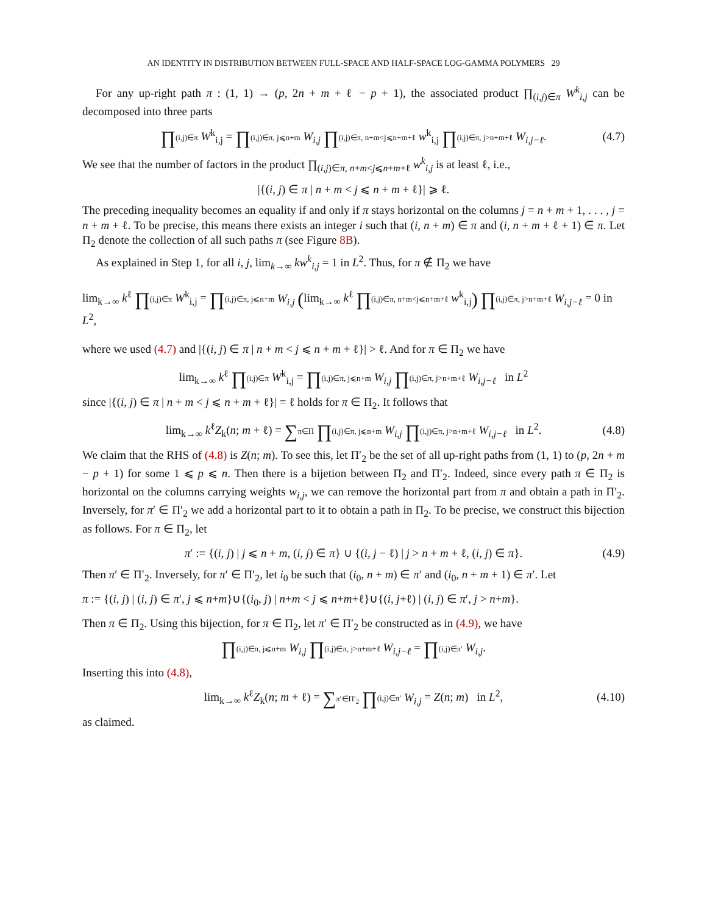AN IDENTITY IN DISTRIBUTION BETWEEN FULL-SPACE AND HALF-SPACE LOG-GAMMA POLYMERS 29
For any up-right path π : (1, 1) → (p, 2n + m + ℓ − p + 1), the associated product ∏<sub>(i,j)∈π</sub> W<sup>k</sup><sub>i,j</sub> can be decomposed into three parts
∏(i,j)∈π W<sup>k</sup><sub>i,j</sub> = ∏(i,j)∈π, j⩽n+m W<sub>i,j</sub> ∏(i,j)∈π, n+m<j⩽n+m+ℓ w<sup>k</sup><sub>i,j</sub> ∏(i,j)∈π, j>n+m+ℓ W<sub>i,j−ℓ</sub>. (4.7)
We see that the number of factors in the product ∏<sub>(i,j)∈π, n+m<j⩽n+m+ℓ</sub> w<sup>k</sup><sub>i,j</sub> is at least ℓ, i.e.,
|{(i, j) ∈ π | n + m < j ⩽ n + m + ℓ}| ⩾ ℓ.
The preceding inequality becomes an equality if and only if π stays horizontal on the columns j = n + m + 1, . . . , j = n + m + ℓ. To be precise, this means there exists an integer i such that (i, n + m) ∈ π and (i, n + m + ℓ + 1) ∈ π. Let Π<sub>2</sub> denote the collection of all such paths π (see Figure 8B).
As explained in Step 1, for all i, j, lim<sub>k→∞</sub> kw<sup>k</sup><sub>i,j</sub> = 1 in L<sup>2</sup>. Thus, for π ∉ Π<sub>2</sub> we have
lim<sub>k→∞</sub> k<sup>ℓ</sup> ∏(i,j)∈π W<sup>k</sup><sub>i,j</sub> = ∏(i,j)∈π, j⩽n+m W<sub>i,j</sub> (lim<sub>k→∞</sub> k<sup>ℓ</sup> ∏(i,j)∈π, n+m<j⩽n+m+ℓ w<sup>k</sup><sub>i,j</sub>) ∏(i,j)∈π, j>n+m+ℓ W<sub>i,j−ℓ</sub> = 0 in L<sup>2</sup>,
where we used (4.7) and |{(i, j) ∈ π | n + m < j ⩽ n + m + ℓ}| > ℓ. And for π ∈ Π<sub>2</sub> we have
lim<sub>k→∞</sub> k<sup>ℓ</sup> ∏(i,j)∈π W<sup>k</sup><sub>i,j</sub> = ∏(i,j)∈π, j⩽n+m W<sub>i,j</sub> ∏(i,j)∈π, j>n+m+ℓ W<sub>i,j−ℓ</sub> in L<sup>2</sup>
since |{(i, j) ∈ π | n + m < j ⩽ n + m + ℓ}| = ℓ holds for π ∈ Π<sub>2</sub>. It follows that
lim<sub>k→∞</sub> k<sup>ℓ</sup>Z<sub>k</sub>(n; m + ℓ) = ∑π∈Π ∏(i,j)∈π, j⩽n+m W<sub>i,j</sub> ∏(i,j)∈π, j>n+m+ℓ W<sub>i,j−ℓ</sub> in L<sup>2</sup>. (4.8)
We claim that the RHS of (4.8) is Z(n; m). To see this, let Π′<sub>2</sub> be the set of all up-right paths from (1, 1) to (p, 2n + m − p + 1) for some 1 ⩽ p ⩽ n. Then there is a bijetion between Π<sub>2</sub> and Π′<sub>2</sub>. Indeed, since every path π ∈ Π<sub>2</sub> is horizontal on the columns carrying weights w<sub>i,j</sub>, we can remove the horizontal part from π and obtain a path in Π′<sub>2</sub>. Inversely, for π′ ∈ Π′<sub>2</sub> we add a horizontal part to it to obtain a path in Π<sub>2</sub>. To be precise, we construct this bijection as follows. For π ∈ Π<sub>2</sub>, let
π′ := {(i, j) | j ⩽ n + m, (i, j) ∈ π} ∪ {(i, j − ℓ) | j > n + m + ℓ, (i, j) ∈ π}. (4.9)
Then π′ ∈ Π′<sub>2</sub>. Inversely, for π′ ∈ Π′<sub>2</sub>, let i<sub>0</sub> be such that (i<sub>0</sub>, n + m) ∈ π′ and (i<sub>0</sub>, n + m + 1) ∈ π′. Let
π := {(i, j) | (i, j) ∈ π′, j ⩽ n+m}∪{(i<sub>0</sub>, j) | n+m < j ⩽ n+m+ℓ}∪{(i, j+ℓ) | (i, j) ∈ π′, j > n+m}.
Then π ∈ Π<sub>2</sub>. Using this bijection, for π ∈ Π<sub>2</sub>, let π′ ∈ Π′<sub>2</sub> be constructed as in (4.9), we have
∏(i,j)∈π, j⩽n+m W<sub>i,j</sub> ∏(i,j)∈π, j>n+m+ℓ W<sub>i,j−ℓ</sub> = ∏(i,j)∈π′ W<sub>i,j</sub>.
Inserting this into (4.8),
lim<sub>k→∞</sub> k<sup>ℓ</sup>Z<sub>k</sub>(n; m + ℓ) = ∑π′∈Π′<sub>2</sub> ∏(i,j)∈π′ W<sub>i,j</sub> = Z(n; m) in L<sup>2</sup>, (4.10)
as claimed.